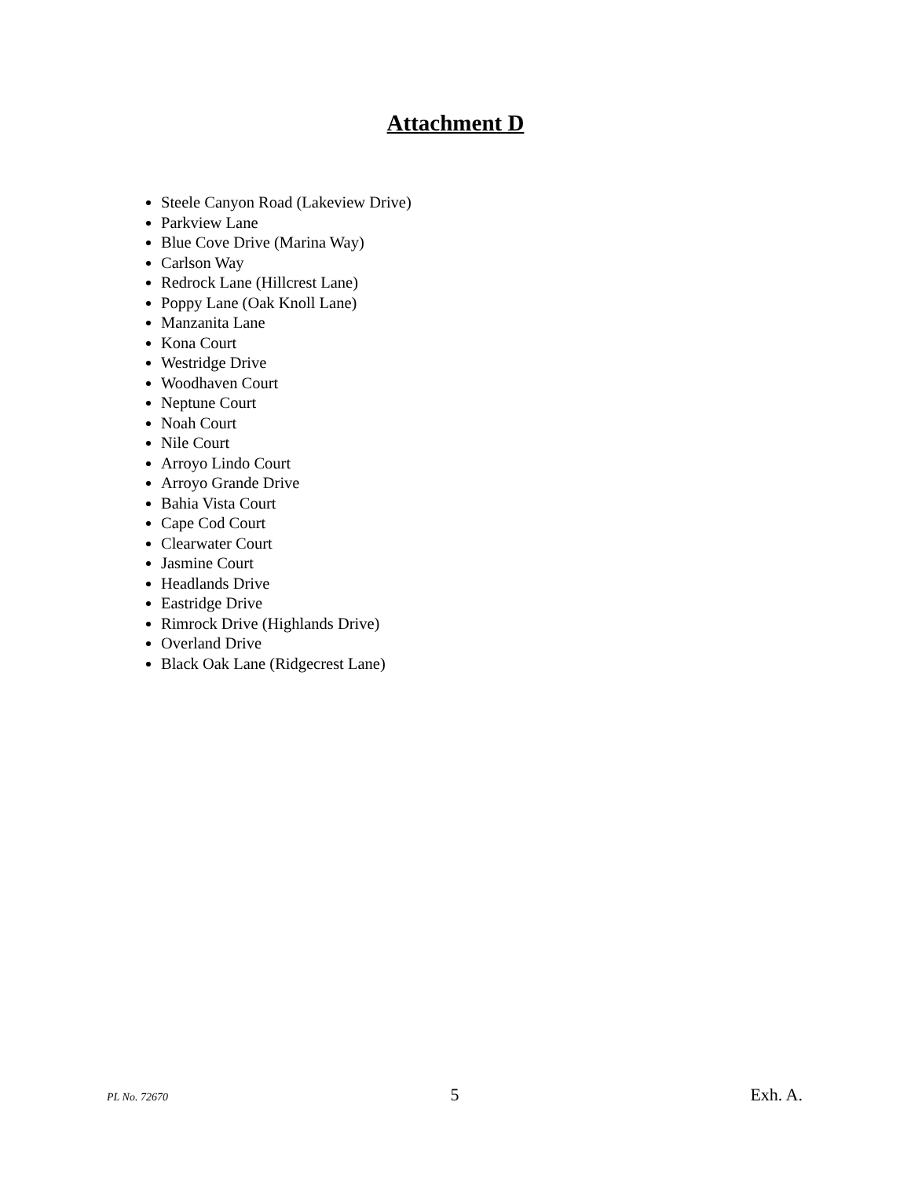Attachment D
Steele Canyon Road (Lakeview Drive)
Parkview Lane
Blue Cove Drive (Marina Way)
Carlson Way
Redrock Lane (Hillcrest Lane)
Poppy Lane (Oak Knoll Lane)
Manzanita Lane
Kona Court
Westridge Drive
Woodhaven Court
Neptune Court
Noah Court
Nile Court
Arroyo Lindo Court
Arroyo Grande Drive
Bahia Vista Court
Cape Cod Court
Clearwater Court
Jasmine Court
Headlands Drive
Eastridge Drive
Rimrock Drive (Highlands Drive)
Overland Drive
Black Oak Lane (Ridgecrest Lane)
PL No. 72670 5 Exh. A.